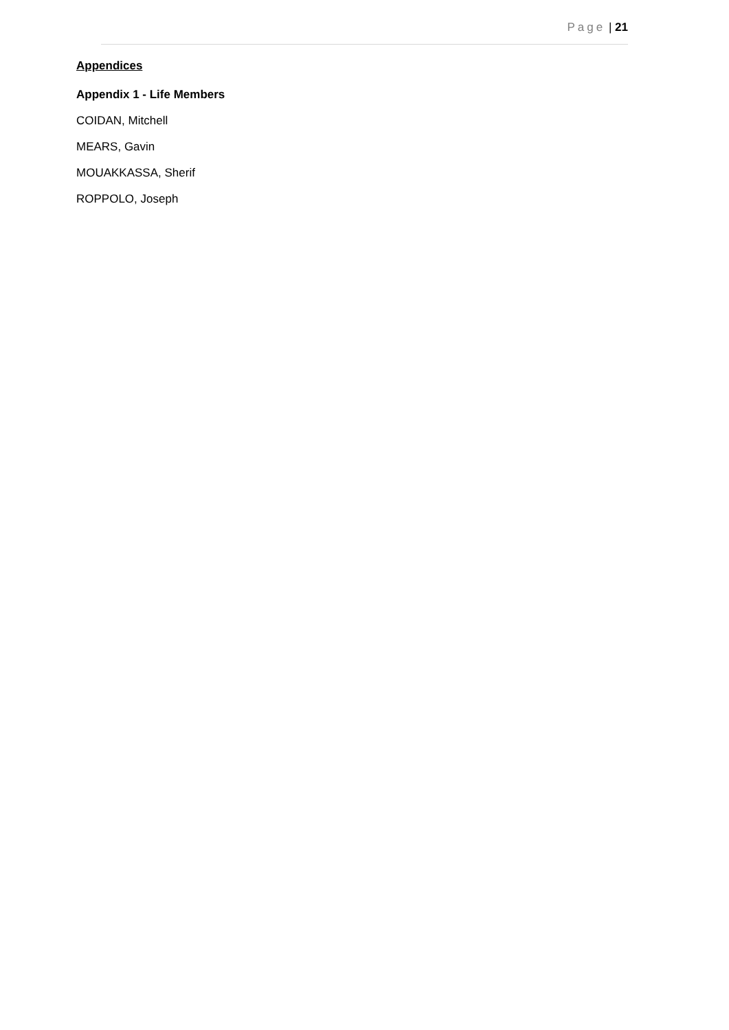Page | 21
Appendices
Appendix 1 - Life Members
COIDAN, Mitchell
MEARS, Gavin
MOUAKKASSA, Sherif
ROPPOLO, Joseph